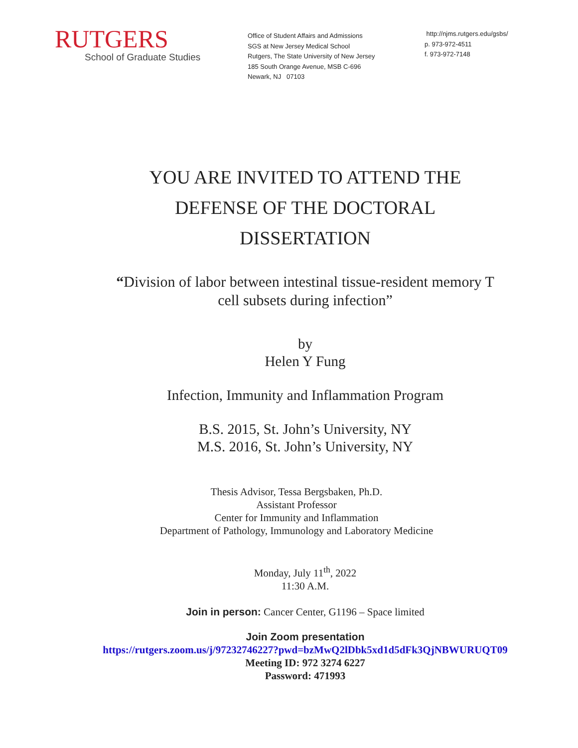RUTGERS
School of Graduate Studies
Office of Student Affairs and Admissions
SGS at New Jersey Medical School
Rutgers, The State University of New Jersey
185 South Orange Avenue, MSB C-696
Newark, NJ 07103
http://njms.rutgers.edu/gsbs/
p. 973-972-4511
f. 973-972-7148
YOU ARE INVITED TO ATTEND THE
DEFENSE OF THE DOCTORAL
DISSERTATION
“Division of labor between intestinal tissue-resident memory T
cell subsets during infection”
by
Helen Y Fung
Infection, Immunity and Inflammation Program
B.S. 2015, St. John’s University, NY
M.S. 2016, St. John’s University, NY
Thesis Advisor, Tessa Bergsbaken, Ph.D.
Assistant Professor
Center for Immunity and Inflammation
Department of Pathology, Immunology and Laboratory Medicine
Monday, July 11<sup>th</sup>, 2022
11:30 A.M.
Join in person: Cancer Center, G1196 – Space limited
Join Zoom presentation
https://rutgers.zoom.us/j/97232746227?pwd=bzMwQ2lDbk5xd1d5dFk3QjNBWURUQT09
Meeting ID: 972 3274 6227
Password: 471993